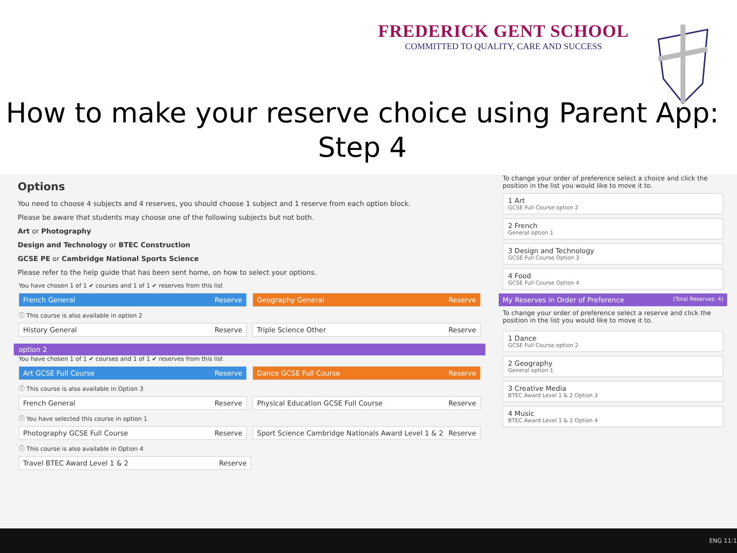FREDERICK GENT SCHOOL
COMMITTED TO QUALITY, CARE AND SUCCESS
How to make your reserve choice using Parent App:
Step 4
Options
You need to choose 4 subjects and 4 reserves, you should choose 1 subject and 1 reserve from each option block.
Please be aware that students may choose one of the following subjects but not both.
Art or Photography
Design and Technology or BTEC Construction
GCSE PE or Cambridge National Sports Science
Please refer to the help guide that has been sent home, on how to select your options.
You have chosen 1 of 1 ✔ courses and 1 of 1 ✔ reserves from this list
French General Reserve Geography General Reserve
ⓘ This course is also available in option 2
History General Reserve Triple Science Other Reserve
option 2
You have chosen 1 of 1 ✔ courses and 1 of 1 ✔ reserves from this list
Art GCSE Full Course Reserve Dance GCSE Full Course Reserve
ⓘ This course is also available in Option 3
French General Reserve Physical Education GCSE Full Course Reserve
ⓘ You have selected this course in option 1
Photography GCSE Full Course Reserve
Sport Science Cambridge Nationals Award Level 1 & 2 Reserve
ⓘ This course is also available in Option 4
Travel BTEC Award Level 1 & 2 Reserve
To change your order of preference select a choice and click the position in the list you would like to move it to.
1 Art
GCSE Full Course option 2
2 French
General option 1
3 Design and Technology
GCSE Full Course Option 3
4 Food
GCSE Full Course Option 4
My Reserves in Order of Preference (Total Reserves: 4)
To change your order of preference select a reserve and click the position in the list you would like to move it to.
1 Dance
GCSE Full Course option 2
2 Geography
General option 1
3 Creative Media
BTEC Award Level 1 & 2 Option 3
4 Music
BTEC Award Level 1 & 2 Option 4
ENG 11:1